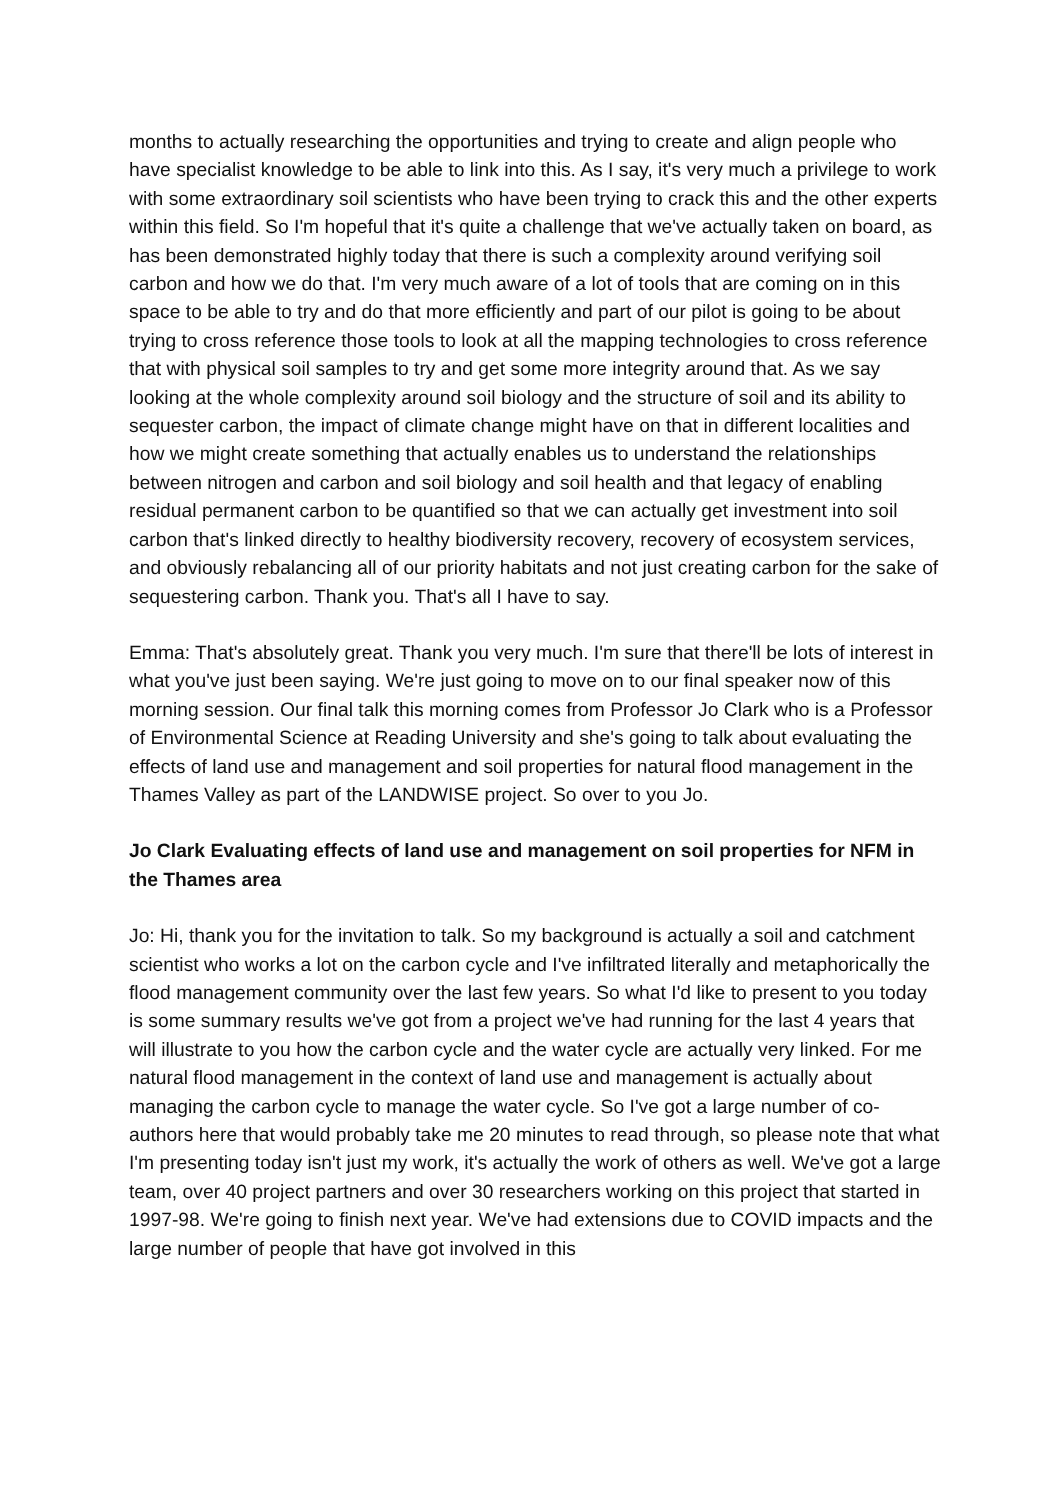months to actually researching the opportunities and trying to create and align people who have specialist knowledge to be able to link into this. As I say, it's very much a privilege to work with some extraordinary soil scientists who have been trying to crack this and the other experts within this field. So I'm hopeful that it's quite a challenge that we've actually taken on board, as has been demonstrated highly today that there is such a complexity around verifying soil carbon and how we do that. I'm very much aware of a lot of tools that are coming on in this space to be able to try and do that more efficiently and part of our pilot is going to be about trying to cross reference those tools to look at all the mapping technologies to cross reference that with physical soil samples to try and get some more integrity around that. As we say looking at the whole complexity around soil biology and the structure of soil and its ability to sequester carbon, the impact of climate change might have on that in different localities and how we might create something that actually enables us to understand the relationships between nitrogen and carbon and soil biology and soil health and that legacy of enabling residual permanent carbon to be quantified so that we can actually get investment into soil carbon that's linked directly to healthy biodiversity recovery, recovery of ecosystem services, and obviously rebalancing all of our priority habitats and not just creating carbon for the sake of sequestering carbon. Thank you. That's all I have to say.
Emma: That's absolutely great. Thank you very much. I'm sure that there'll be lots of interest in what you've just been saying. We're just going to move on to our final speaker now of this morning session. Our final talk this morning comes from Professor Jo Clark who is a Professor of Environmental Science at Reading University and she's going to talk about evaluating the effects of land use and management and soil properties for natural flood management in the Thames Valley as part of the LANDWISE project. So over to you Jo.
Jo Clark Evaluating effects of land use and management on soil properties for NFM in the Thames area
Jo: Hi, thank you for the invitation to talk. So my background is actually a soil and catchment scientist who works a lot on the carbon cycle and I've infiltrated literally and metaphorically the flood management community over the last few years. So what I'd like to present to you today is some summary results we've got from a project we've had running for the last 4 years that will illustrate to you how the carbon cycle and the water cycle are actually very linked. For me natural flood management in the context of land use and management is actually about managing the carbon cycle to manage the water cycle. So I've got a large number of co-authors here that would probably take me 20 minutes to read through, so please note that what I'm presenting today isn't just my work, it's actually the work of others as well. We've got a large team, over 40 project partners and over 30 researchers working on this project that started in 1997-98. We're going to finish next year. We've had extensions due to COVID impacts and the large number of people that have got involved in this